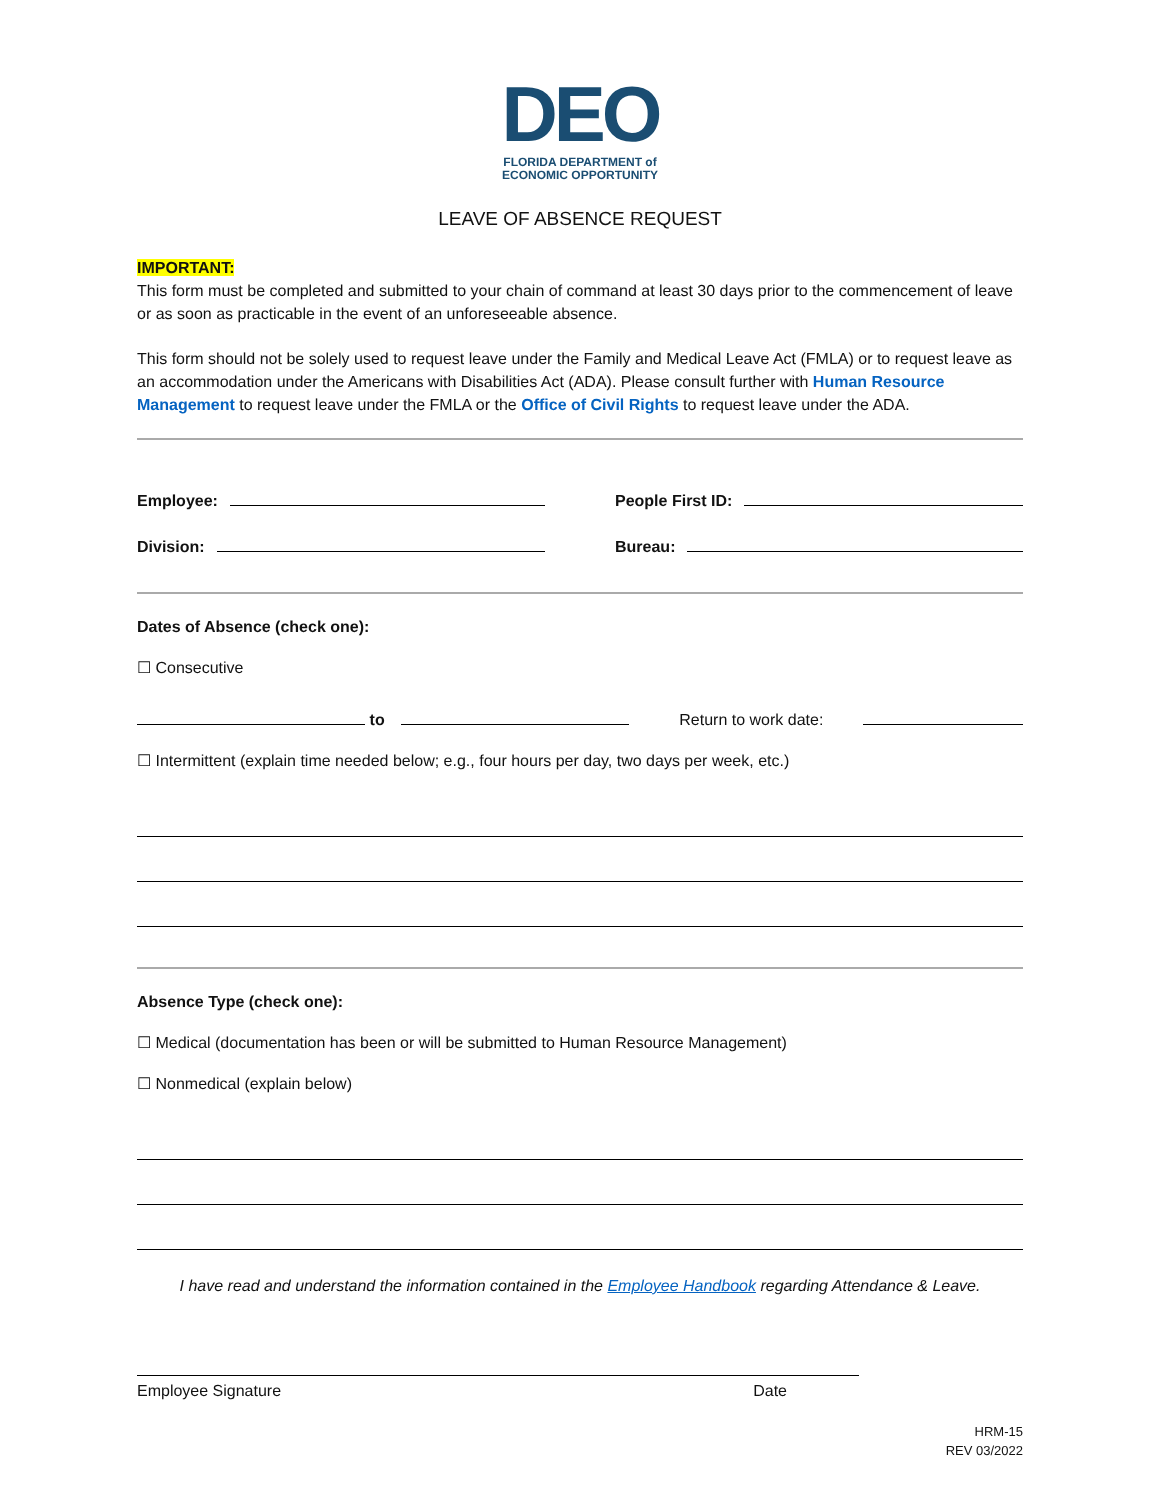DEO
FLORIDA DEPARTMENT of
ECONOMIC OPPORTUNITY
LEAVE OF ABSENCE REQUEST
IMPORTANT:
This form must be completed and submitted to your chain of command at least 30 days prior to the commencement of leave or as soon as practicable in the event of an unforeseeable absence.
This form should not be solely used to request leave under the Family and Medical Leave Act (FMLA) or to request leave as an accommodation under the Americans with Disabilities Act (ADA). Please consult further with Human Resource Management to request leave under the FMLA or the Office of Civil Rights to request leave under the ADA.
Employee:
Division:
People First ID:
Bureau:
Dates of Absence (check one):
☐ Consecutive
to Return to work date:
☐ Intermittent (explain time needed below; e.g., four hours per day, two days per week, etc.)
Absence Type (check one):
☐ Medical (documentation has been or will be submitted to Human Resource Management)
☐ Nonmedical (explain below)
I have read and understand the information contained in the Employee Handbook regarding Attendance & Leave.
Employee Signature Date
HRM-15
REV 03/2022